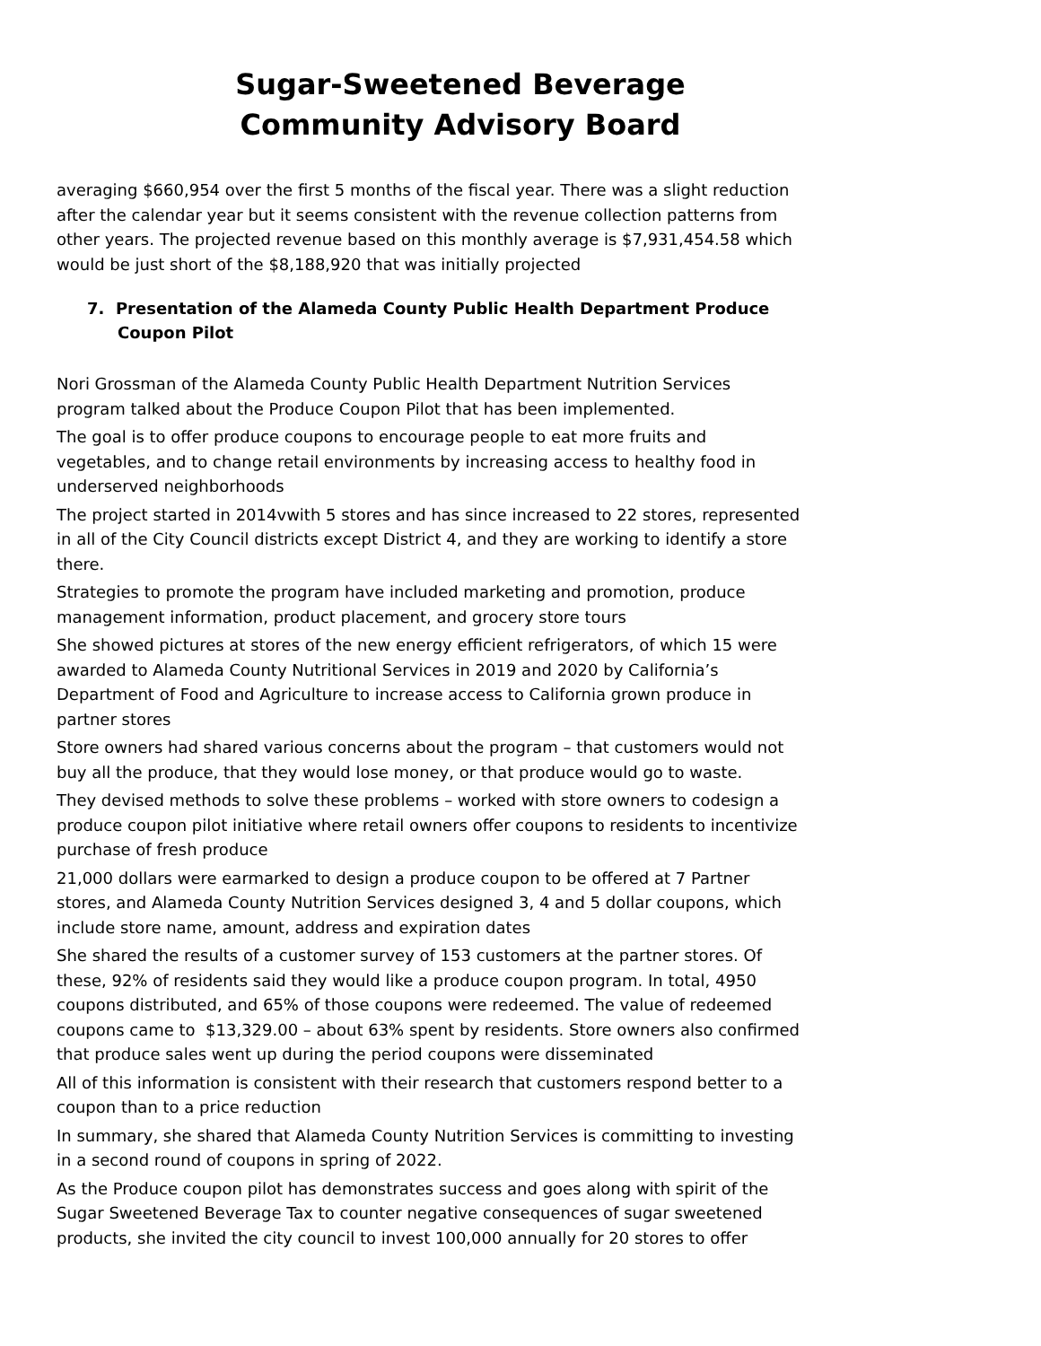Sugar-Sweetened Beverage
Community Advisory Board
averaging $660,954 over the first 5 months of the fiscal year. There was a slight reduction after the calendar year but it seems consistent with the revenue collection patterns from other years. The projected revenue based on this monthly average is $7,931,454.58 which would be just short of the $8,188,920 that was initially projected
7. Presentation of the Alameda County Public Health Department Produce Coupon Pilot
Nori Grossman of the Alameda County Public Health Department Nutrition Services program talked about the Produce Coupon Pilot that has been implemented.
The goal is to offer produce coupons to encourage people to eat more fruits and vegetables, and to change retail environments by increasing access to healthy food in underserved neighborhoods
The project started in 2014vwith 5 stores and has since increased to 22 stores, represented in all of the City Council districts except District 4, and they are working to identify a store there.
Strategies to promote the program have included marketing and promotion, produce management information, product placement, and grocery store tours
She showed pictures at stores of the new energy efficient refrigerators, of which 15 were awarded to Alameda County Nutritional Services in 2019 and 2020 by California’s Department of Food and Agriculture to increase access to California grown produce in partner stores
Store owners had shared various concerns about the program – that customers would not buy all the produce, that they would lose money, or that produce would go to waste.
They devised methods to solve these problems – worked with store owners to codesign a produce coupon pilot initiative where retail owners offer coupons to residents to incentivize purchase of fresh produce
21,000 dollars were earmarked to design a produce coupon to be offered at 7 Partner stores, and Alameda County Nutrition Services designed 3, 4 and 5 dollar coupons, which include store name, amount, address and expiration dates
She shared the results of a customer survey of 153 customers at the partner stores. Of these, 92% of residents said they would like a produce coupon program. In total, 4950 coupons distributed, and 65% of those coupons were redeemed. The value of redeemed coupons came to $13,329.00 – about 63% spent by residents. Store owners also confirmed that produce sales went up during the period coupons were disseminated
All of this information is consistent with their research that customers respond better to a coupon than to a price reduction
In summary, she shared that Alameda County Nutrition Services is committing to investing in a second round of coupons in spring of 2022.
As the Produce coupon pilot has demonstrates success and goes along with spirit of the Sugar Sweetened Beverage Tax to counter negative consequences of sugar sweetened products, she invited the city council to invest 100,000 annually for 20 stores to offer